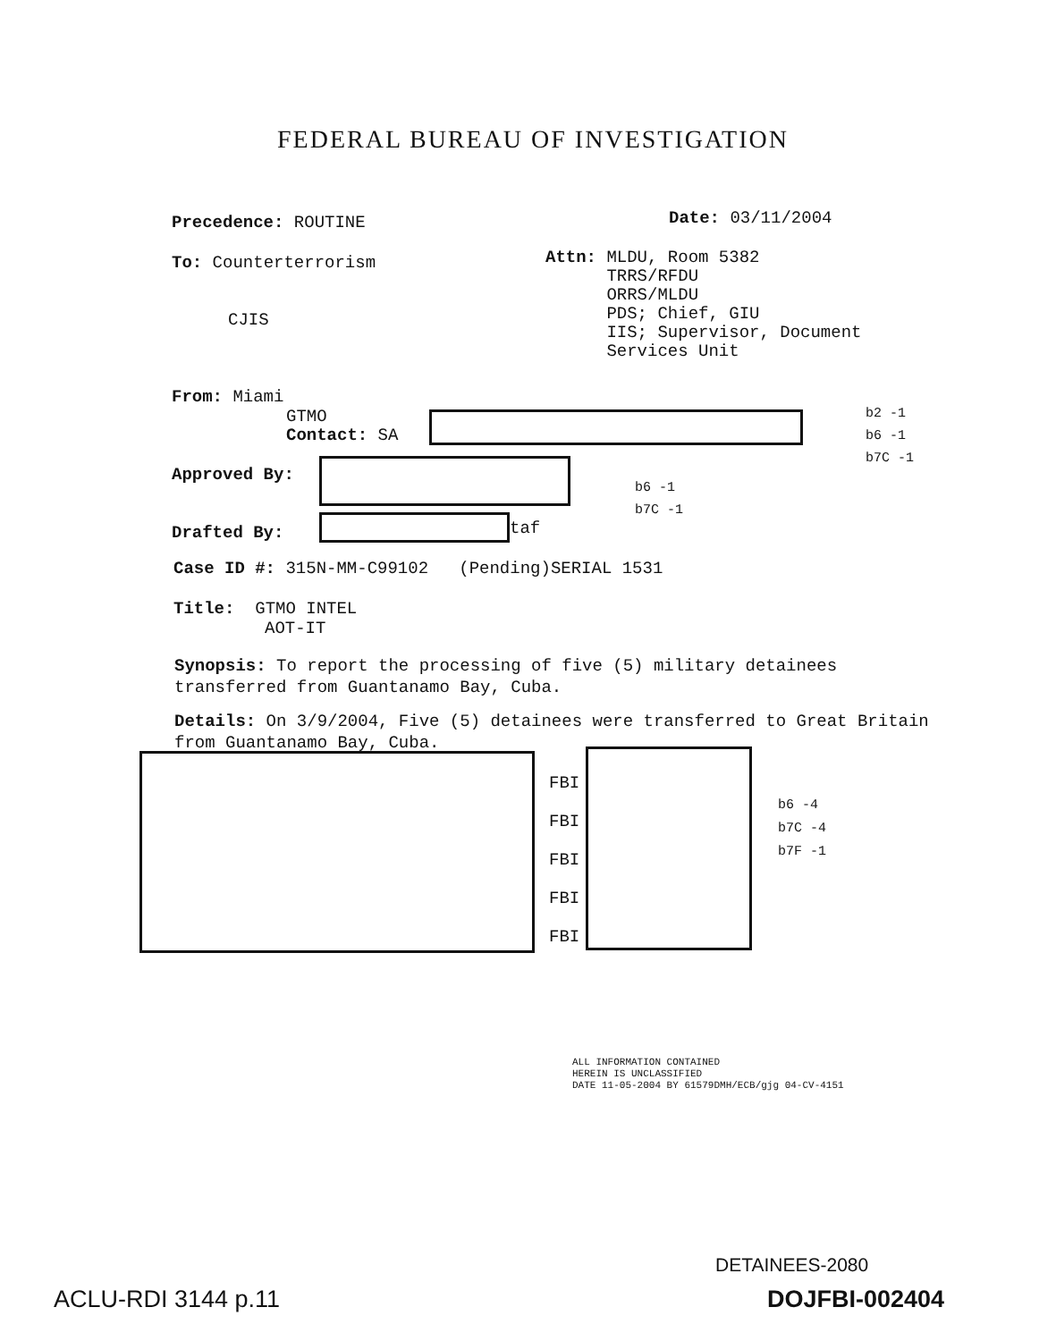FEDERAL BUREAU OF INVESTIGATION
Precedence: ROUTINE Date: 03/11/2004
To: Counterterrorism
CJIS
Attn: MLDU, Room 5382
TRRS/RFDU
ORRS/MLDU
PDS; Chief, GIU
IIS; Supervisor, Document
Services Unit
From: Miami
GTMO
Contact: SA
b2 -1
b6 -1
b7C -1
Approved By:
b6 -1
b7C -1
Drafted By: taf
Case ID #: 315N-MM-C99102 (Pending)SERIAL 1531
Title: GTMO INTEL
AOT-IT
Synopsis: To report the processing of five (5) military detainees transferred from Guantanamo Bay, Cuba.
Details: On 3/9/2004, Five (5) detainees were transferred to Great Britain from Guantanamo Bay, Cuba.
FBI
FBI
FBI
FBI
FBI
b6 -4
b7C -4
b7F -1
ALL INFORMATION CONTAINED
HEREIN IS UNCLASSIFIED
DATE 11-05-2004 BY 61579DMH/ECB/gjg 04-CV-4151
DETAINEES-2080
ACLU-RDI 3144 p.11 DOJFBI-002404